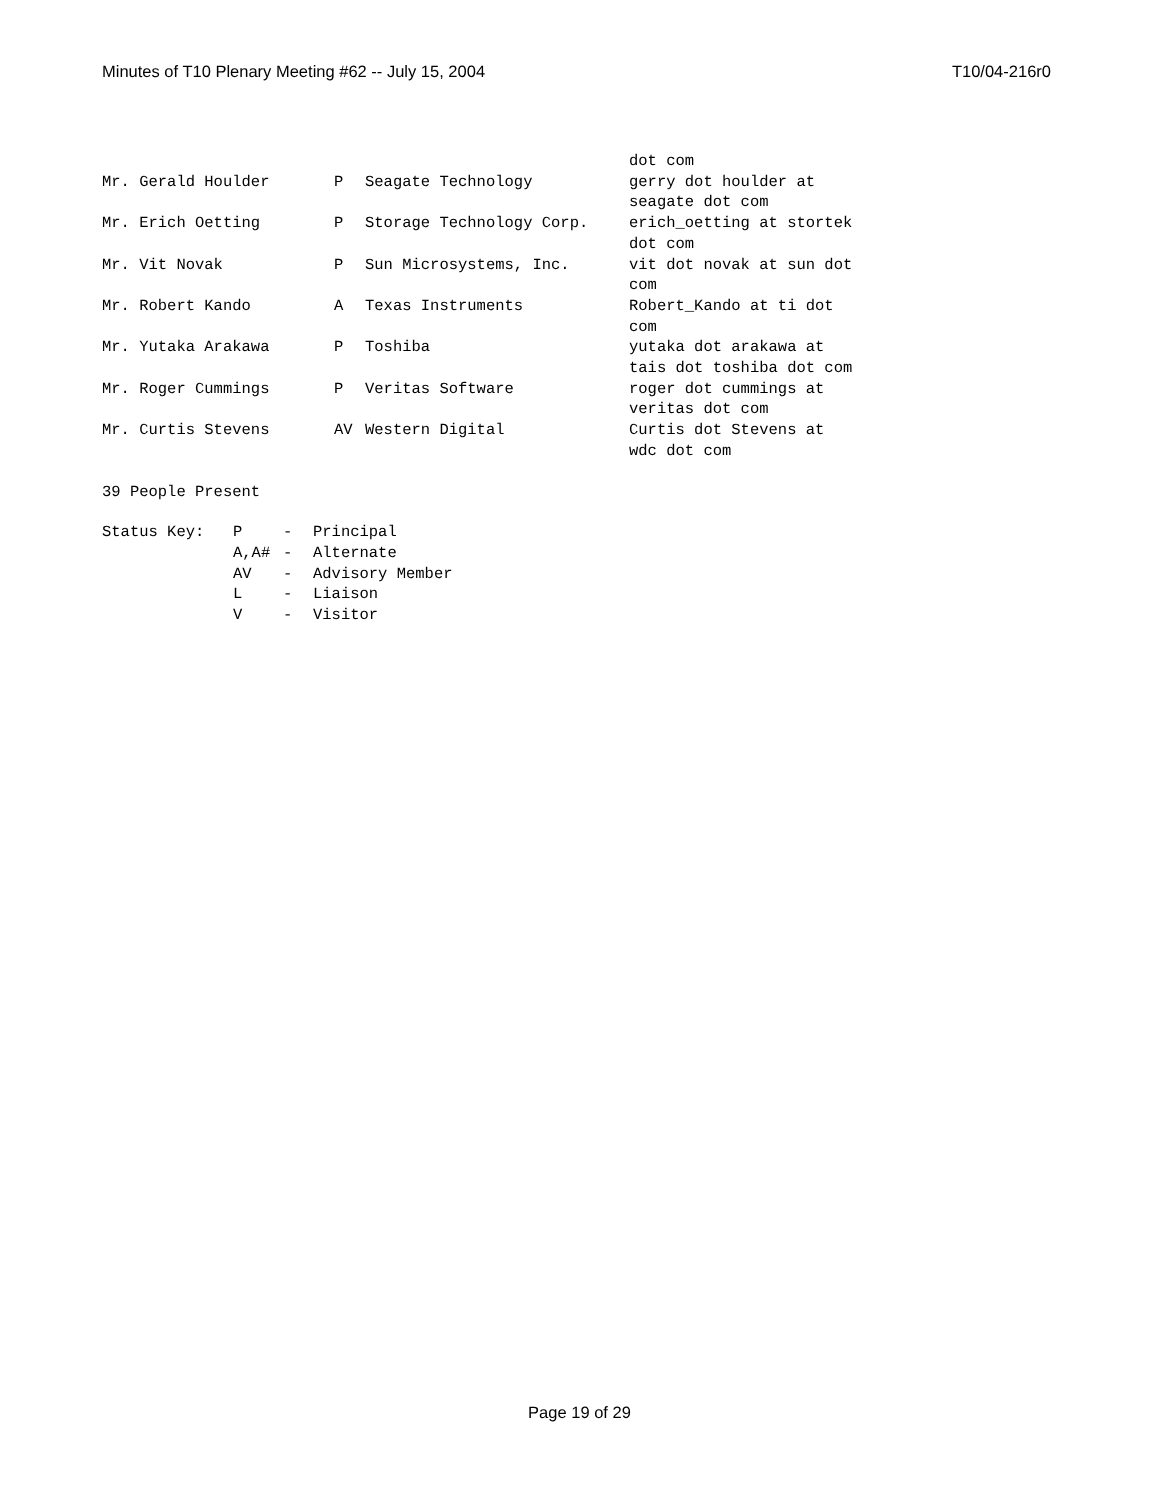Minutes of T10 Plenary Meeting #62 -- July 15, 2004 T10/04-216r0
| | | | dot com |
| Mr. Gerald Houlder | P | Seagate Technology | gerry dot houlder at seagate dot com |
| Mr. Erich Oetting | P | Storage Technology Corp. | erich_oetting at stortek dot com |
| Mr. Vit Novak | P | Sun Microsystems, Inc. | vit dot novak at sun dot com |
| Mr. Robert Kando | A | Texas Instruments | Robert_Kando at ti dot com |
| Mr. Yutaka Arakawa | P | Toshiba | yutaka dot arakawa at tais dot toshiba dot com |
| Mr. Roger Cummings | P | Veritas Software | roger dot cummings at veritas dot com |
| Mr. Curtis Stevens | AV | Western Digital | Curtis dot Stevens at wdc dot com |
39 People Present
| Status Key: | P | - | Principal |
| | A,A# | - | Alternate |
| | AV | - | Advisory Member |
| | L | - | Liaison |
| | V | - | Visitor |
Page 19 of 29